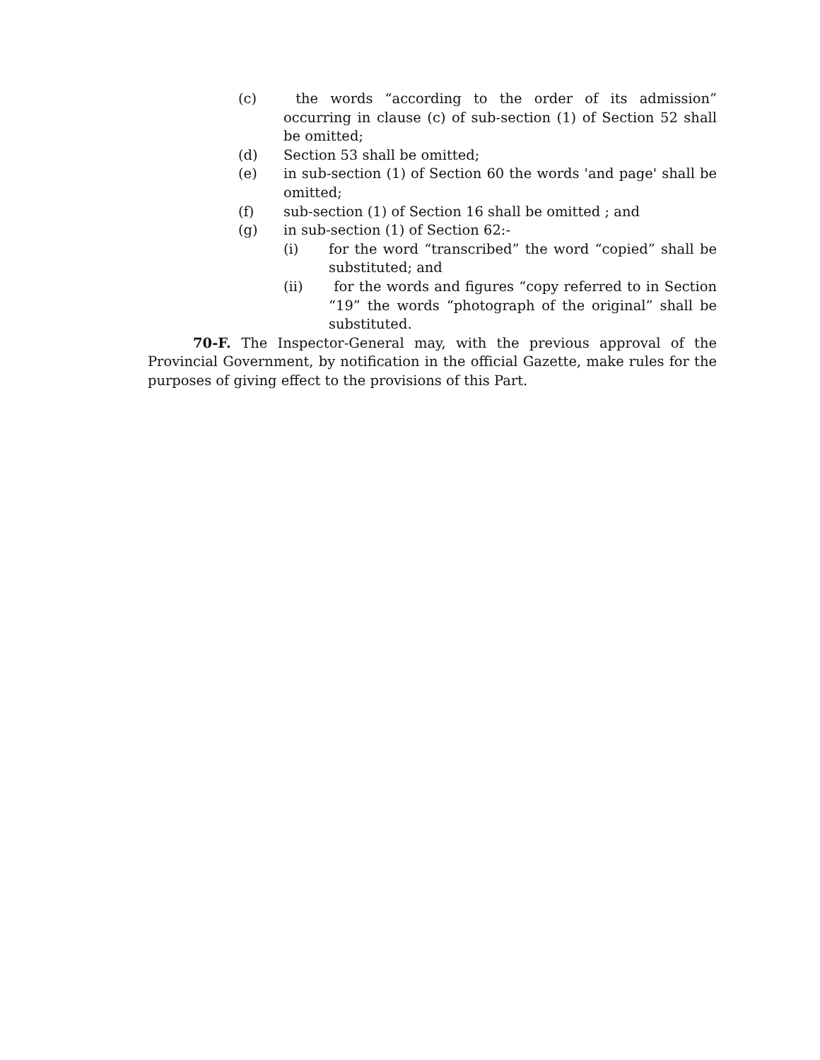(c) the words “according to the order of its admission” occurring in clause (c) of sub-section (1) of Section 52 shall be omitted;
(d) Section 53 shall be omitted;
(e) in sub-section (1) of Section 60 the words 'and page' shall be omitted;
(f) sub-section (1) of Section 16 shall be omitted ; and
(g) in sub-section (1) of Section 62:-
(i) for the word “transcribed” the word “copied” shall be substituted; and
(ii) for the words and figures “copy referred to in Section “19” the words “photograph of the original” shall be substituted.
70-F. The Inspector-General may, with the previous approval of the Provincial Government, by notification in the official Gazette, make rules for the purposes of giving effect to the provisions of this Part.